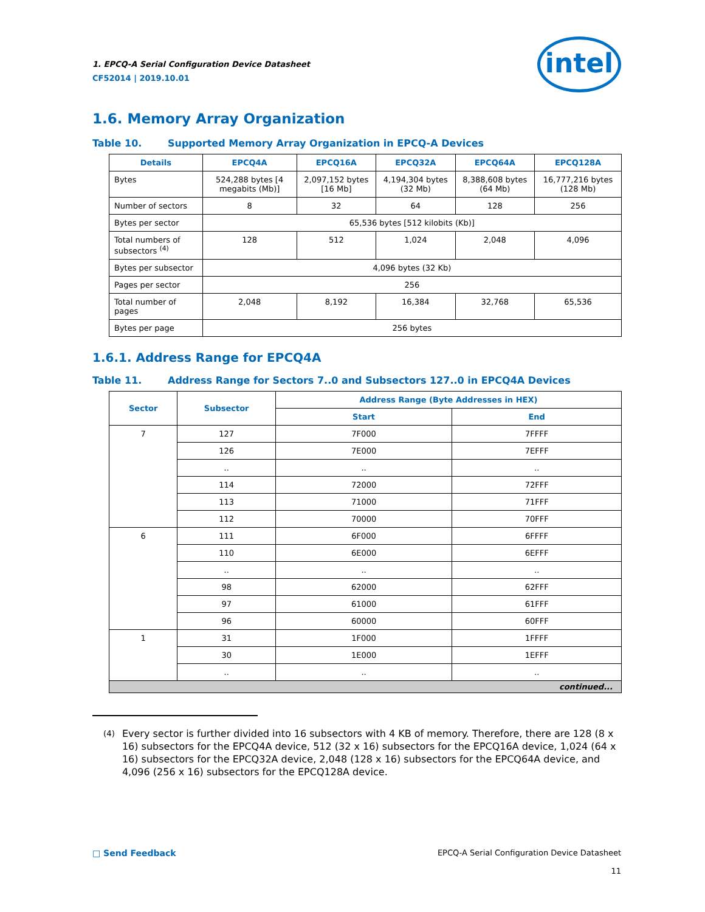1. EPCQ-A Serial Configuration Device Datasheet
CF52014 | 2019.10.01
intel
1.6. Memory Array Organization
Table 10. Supported Memory Array Organization in EPCQ-A Devices
| Details | EPCQ4A | EPCQ16A | EPCQ32A | EPCQ64A | EPCQ128A |
| --- | --- | --- | --- | --- | --- |
| Bytes | 524,288 bytes [4 megabits (Mb)] | 2,097,152 bytes [16 Mb] | 4,194,304 bytes (32 Mb) | 8,388,608 bytes (64 Mb) | 16,777,216 bytes (128 Mb) |
| Number of sectors | 8 | 32 | 64 | 128 | 256 |
| Bytes per sector | 65,536 bytes [512 kilobits (Kb)] | | | | |
| Total numbers of subsectors <sup>(4)</sup> | 128 | 512 | 1,024 | 2,048 | 4,096 |
| Bytes per subsector | 4,096 bytes (32 Kb) | | | | |
| Pages per sector | 256 | | | | |
| Total number of pages | 2,048 | 8,192 | 16,384 | 32,768 | 65,536 |
| Bytes per page | 256 bytes | | | | |
1.6.1. Address Range for EPCQ4A
Table 11. Address Range for Sectors 7..0 and Subsectors 127..0 in EPCQ4A Devices
| Sector | Subsector | Address Range (Byte Addresses in HEX) | |
| --- | --- | --- | --- |
| | | Start | End |
| 7 | 127 | 7F000 | 7FFFF |
| | 126 | 7E000 | 7EFFF |
| | .. | .. | .. |
| | 114 | 72000 | 72FFF |
| | 113 | 71000 | 71FFF |
| | 112 | 70000 | 70FFF |
| 6 | 111 | 6F000 | 6FFFF |
| | 110 | 6E000 | 6EFFF |
| | .. | .. | .. |
| | 98 | 62000 | 62FFF |
| | 97 | 61000 | 61FFF |
| | 96 | 60000 | 60FFF |
| 1 | 31 | 1F000 | 1FFFF |
| | 30 | 1E000 | 1EFFF |
| | .. | .. | .. |
| continued... | | | |
<sup>(4)</sup> Every sector is further divided into 16 subsectors with 4 KB of memory. Therefore, there are 128 (8 x 16) subsectors for the EPCQ4A device, 512 (32 x 16) subsectors for the EPCQ16A device, 1,024 (64 x 16) subsectors for the EPCQ32A device, 2,048 (128 x 16) subsectors for the EPCQ64A device, and 4,096 (256 x 16) subsectors for the EPCQ128A device.
□ Send Feedback EPCQ-A Serial Configuration Device Datasheet
11